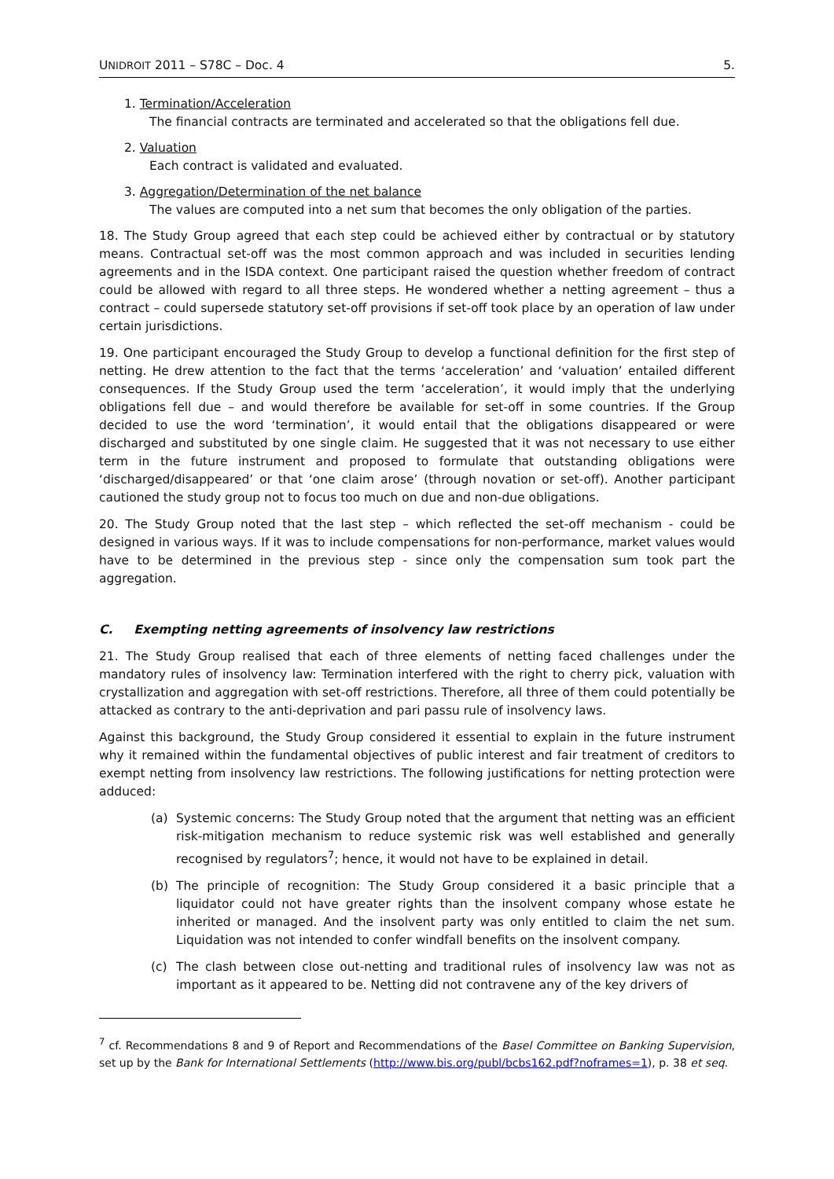UNIDROIT 2011 – S78C – Doc. 4 5.
1. Termination/Acceleration
The financial contracts are terminated and accelerated so that the obligations fell due.
2. Valuation
Each contract is validated and evaluated.
3. Aggregation/Determination of the net balance
The values are computed into a net sum that becomes the only obligation of the parties.
18. The Study Group agreed that each step could be achieved either by contractual or by statutory means. Contractual set-off was the most common approach and was included in securities lending agreements and in the ISDA context. One participant raised the question whether freedom of contract could be allowed with regard to all three steps. He wondered whether a netting agreement – thus a contract – could supersede statutory set-off provisions if set-off took place by an operation of law under certain jurisdictions.
19. One participant encouraged the Study Group to develop a functional definition for the first step of netting. He drew attention to the fact that the terms ‘acceleration’ and ‘valuation’ entailed different consequences. If the Study Group used the term ‘acceleration’, it would imply that the underlying obligations fell due – and would therefore be available for set-off in some countries. If the Group decided to use the word ‘termination’, it would entail that the obligations disappeared or were discharged and substituted by one single claim. He suggested that it was not necessary to use either term in the future instrument and proposed to formulate that outstanding obligations were ‘discharged/disappeared’ or that ‘one claim arose’ (through novation or set-off). Another participant cautioned the study group not to focus too much on due and non-due obligations.
20. The Study Group noted that the last step – which reflected the set-off mechanism - could be designed in various ways. If it was to include compensations for non-performance, market values would have to be determined in the previous step - since only the compensation sum took part the aggregation.
C. Exempting netting agreements of insolvency law restrictions
21. The Study Group realised that each of three elements of netting faced challenges under the mandatory rules of insolvency law: Termination interfered with the right to cherry pick, valuation with crystallization and aggregation with set-off restrictions. Therefore, all three of them could potentially be attacked as contrary to the anti-deprivation and pari passu rule of insolvency laws.
Against this background, the Study Group considered it essential to explain in the future instrument why it remained within the fundamental objectives of public interest and fair treatment of creditors to exempt netting from insolvency law restrictions. The following justifications for netting protection were adduced:
(a) Systemic concerns: The Study Group noted that the argument that netting was an efficient risk-mitigation mechanism to reduce systemic risk was well established and generally recognised by regulators<sup>7</sup>; hence, it would not have to be explained in detail.
(b) The principle of recognition: The Study Group considered it a basic principle that a liquidator could not have greater rights than the insolvent company whose estate he inherited or managed. And the insolvent party was only entitled to claim the net sum. Liquidation was not intended to confer windfall benefits on the insolvent company.
(c) The clash between close out-netting and traditional rules of insolvency law was not as important as it appeared to be. Netting did not contravene any of the key drivers of
<sup>7</sup> cf. Recommendations 8 and 9 of Report and Recommendations of the Basel Committee on Banking Supervision, set up by the Bank for International Settlements (http://www.bis.org/publ/bcbs162.pdf?noframes=1), p. 38 et seq.